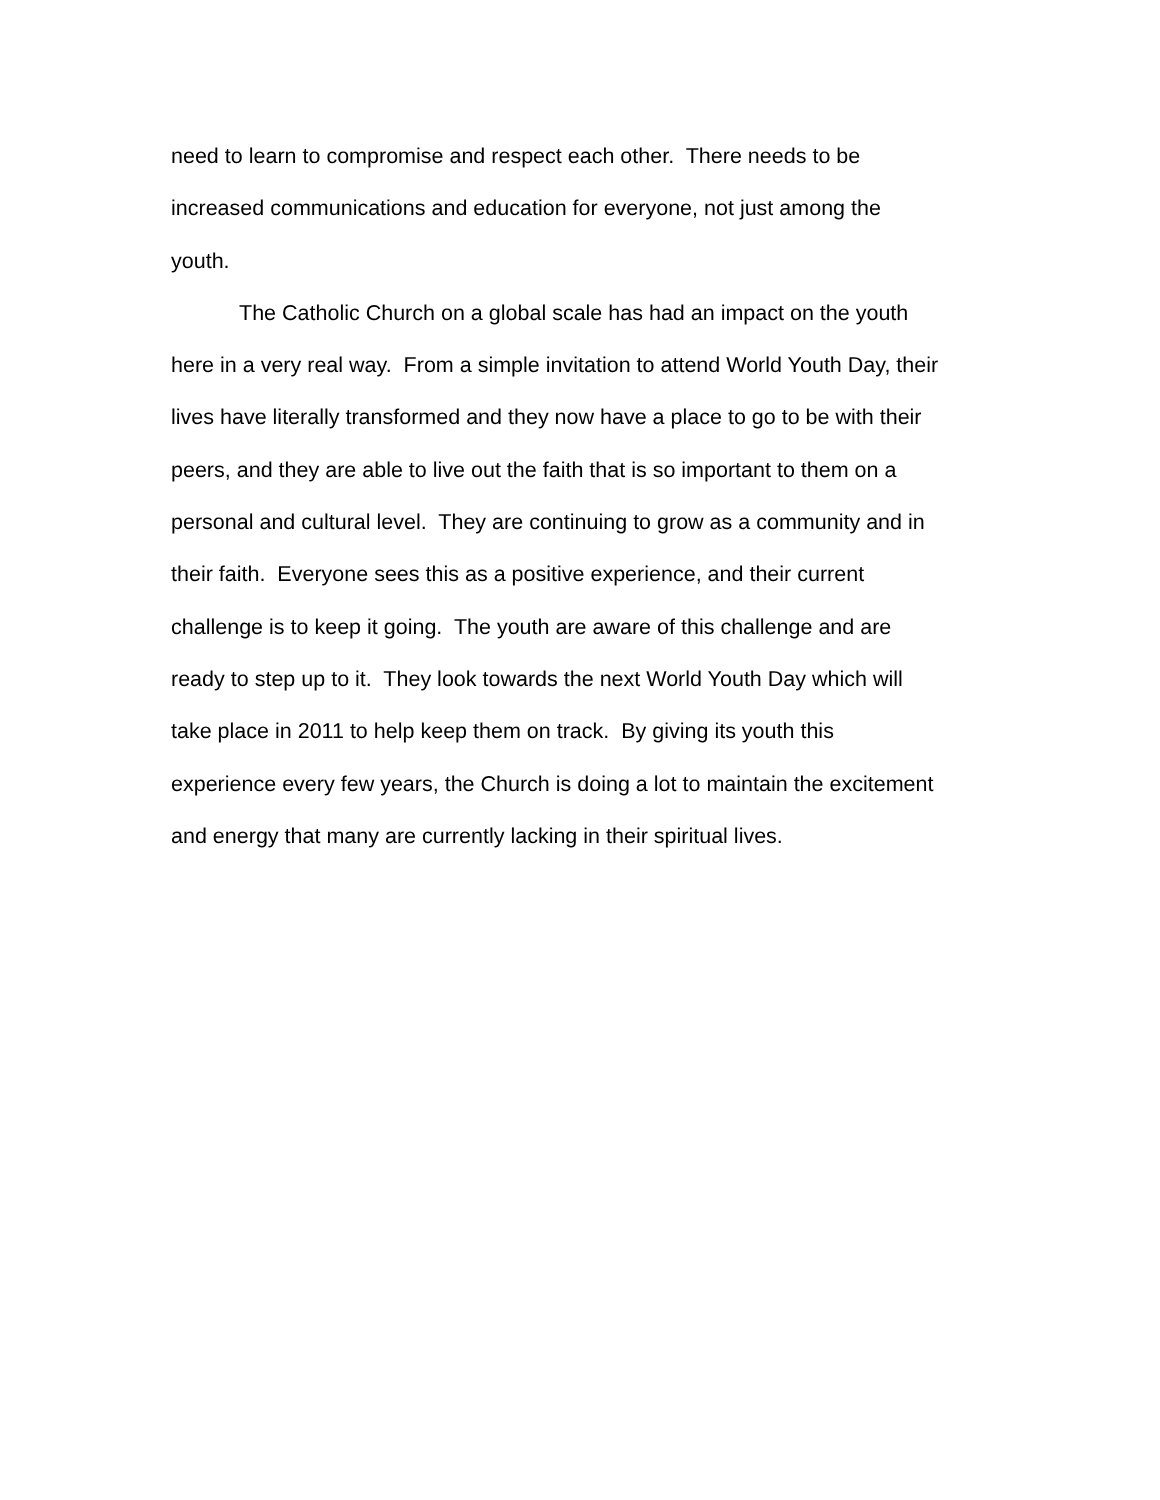need to learn to compromise and respect each other. There needs to be
increased communications and education for everyone, not just among the
youth.
The Catholic Church on a global scale has had an impact on the youth
here in a very real way. From a simple invitation to attend World Youth Day, their
lives have literally transformed and they now have a place to go to be with their
peers, and they are able to live out the faith that is so important to them on a
personal and cultural level. They are continuing to grow as a community and in
their faith. Everyone sees this as a positive experience, and their current
challenge is to keep it going. The youth are aware of this challenge and are
ready to step up to it. They look towards the next World Youth Day which will
take place in 2011 to help keep them on track. By giving its youth this
experience every few years, the Church is doing a lot to maintain the excitement
and energy that many are currently lacking in their spiritual lives.